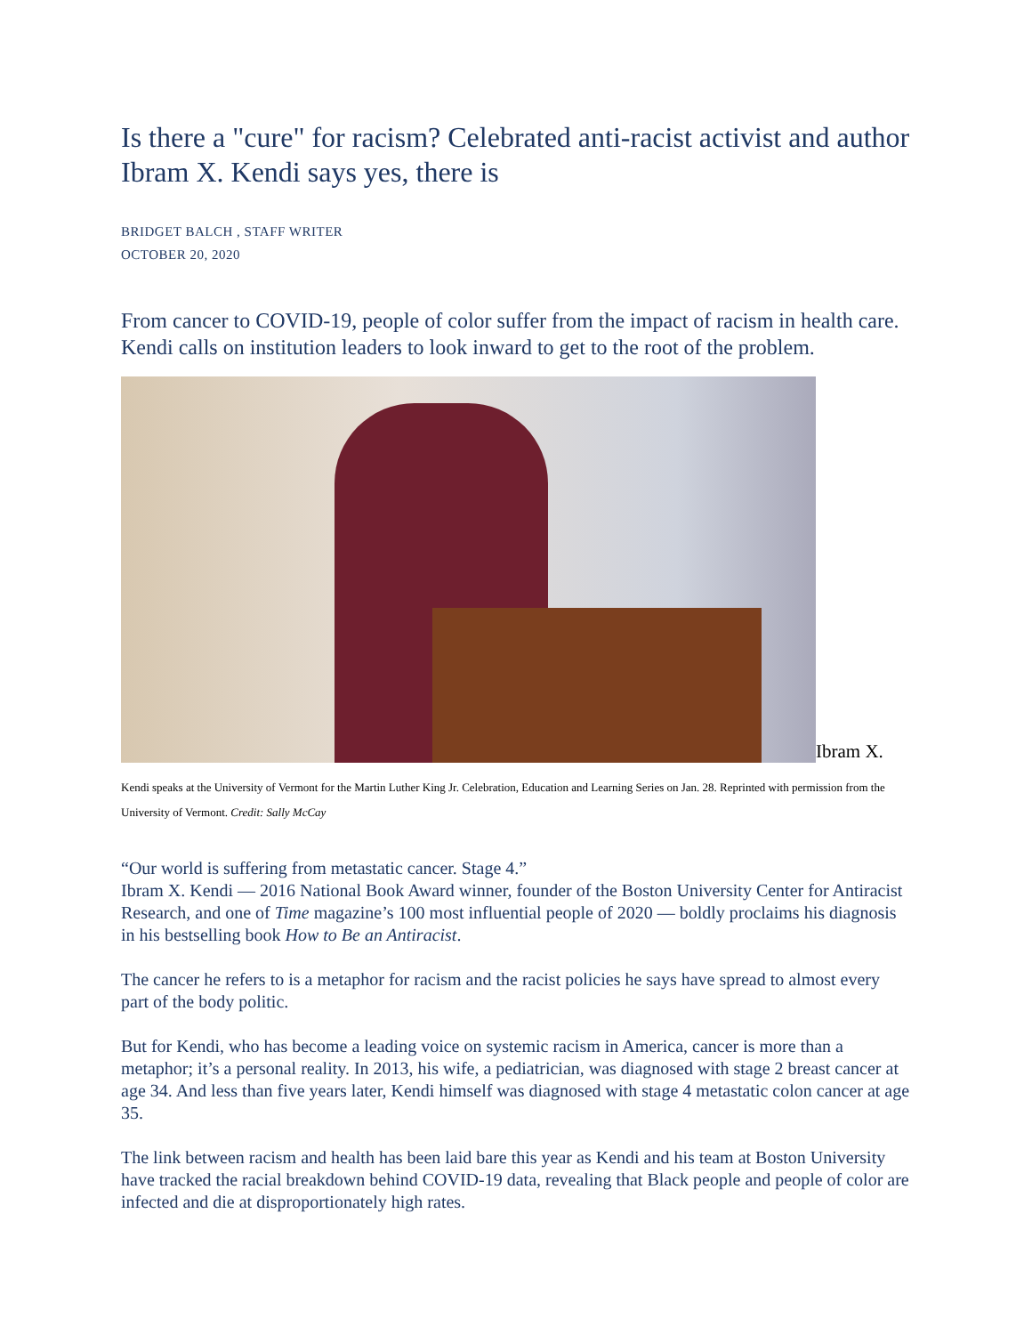Is there a "cure" for racism? Celebrated anti-racist activist and author Ibram X. Kendi says yes, there is
BRIDGET BALCH , STAFF WRITER
OCTOBER 20, 2020
From cancer to COVID-19, people of color suffer from the impact of racism in health care. Kendi calls on institution leaders to look inward to get to the root of the problem.
Ibram X.
Kendi speaks at the University of Vermont for the Martin Luther King Jr. Celebration, Education and Learning Series on Jan. 28. Reprinted with permission from the University of Vermont. Credit: Sally McCay
“Our world is suffering from metastatic cancer. Stage 4.”
Ibram X. Kendi — 2016 National Book Award winner, founder of the Boston University Center for Antiracist Research, and one of Time magazine’s 100 most influential people of 2020 — boldly proclaims his diagnosis in his bestselling book How to Be an Antiracist.
The cancer he refers to is a metaphor for racism and the racist policies he says have spread to almost every part of the body politic.
But for Kendi, who has become a leading voice on systemic racism in America, cancer is more than a metaphor; it’s a personal reality. In 2013, his wife, a pediatrician, was diagnosed with stage 2 breast cancer at age 34. And less than five years later, Kendi himself was diagnosed with stage 4 metastatic colon cancer at age 35.
The link between racism and health has been laid bare this year as Kendi and his team at Boston University have tracked the racial breakdown behind COVID-19 data, revealing that Black people and people of color are infected and die at disproportionately high rates.